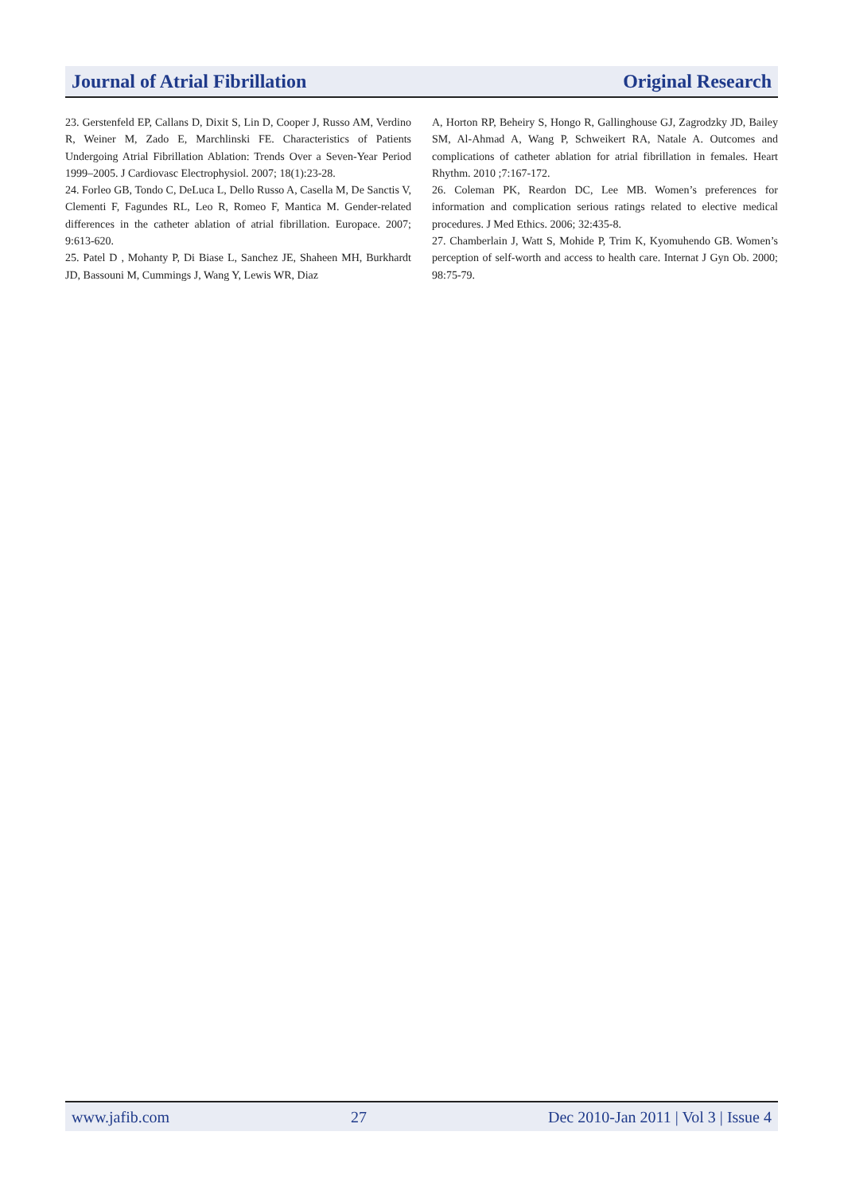Journal of Atrial Fibrillation Original Research
23. Gerstenfeld EP, Callans D, Dixit S, Lin D, Cooper J, Russo AM, Verdino R, Weiner M, Zado E, Marchlinski FE. Characteristics of Patients Undergoing Atrial Fibrillation Ablation: Trends Over a Seven-Year Period 1999–2005. J Cardiovasc Electrophysiol. 2007; 18(1):23-28.
24. Forleo GB, Tondo C, DeLuca L, Dello Russo A, Casella M, De Sanctis V, Clementi F, Fagundes RL, Leo R, Romeo F, Mantica M. Gender-related differences in the catheter ablation of atrial fibrillation. Europace. 2007; 9:613-620.
25. Patel D , Mohanty P, Di Biase L, Sanchez JE, Shaheen MH, Burkhardt JD, Bassouni M, Cummings J, Wang Y, Lewis WR, Diaz
A, Horton RP, Beheiry S, Hongo R, Gallinghouse GJ, Zagrodzky JD, Bailey SM, Al-Ahmad A, Wang P, Schweikert RA, Natale A. Outcomes and complications of catheter ablation for atrial fibrillation in females. Heart Rhythm. 2010 ;7:167-172.
26. Coleman PK, Reardon DC, Lee MB. Women’s preferences for information and complication serious ratings related to elective medical procedures. J Med Ethics. 2006; 32:435-8.
27. Chamberlain J, Watt S, Mohide P, Trim K, Kyomuhendo GB. Women’s perception of self-worth and access to health care. Internat J Gyn Ob. 2000; 98:75-79.
www.jafib.com 27 Dec 2010-Jan 2011 | Vol 3 | Issue 4